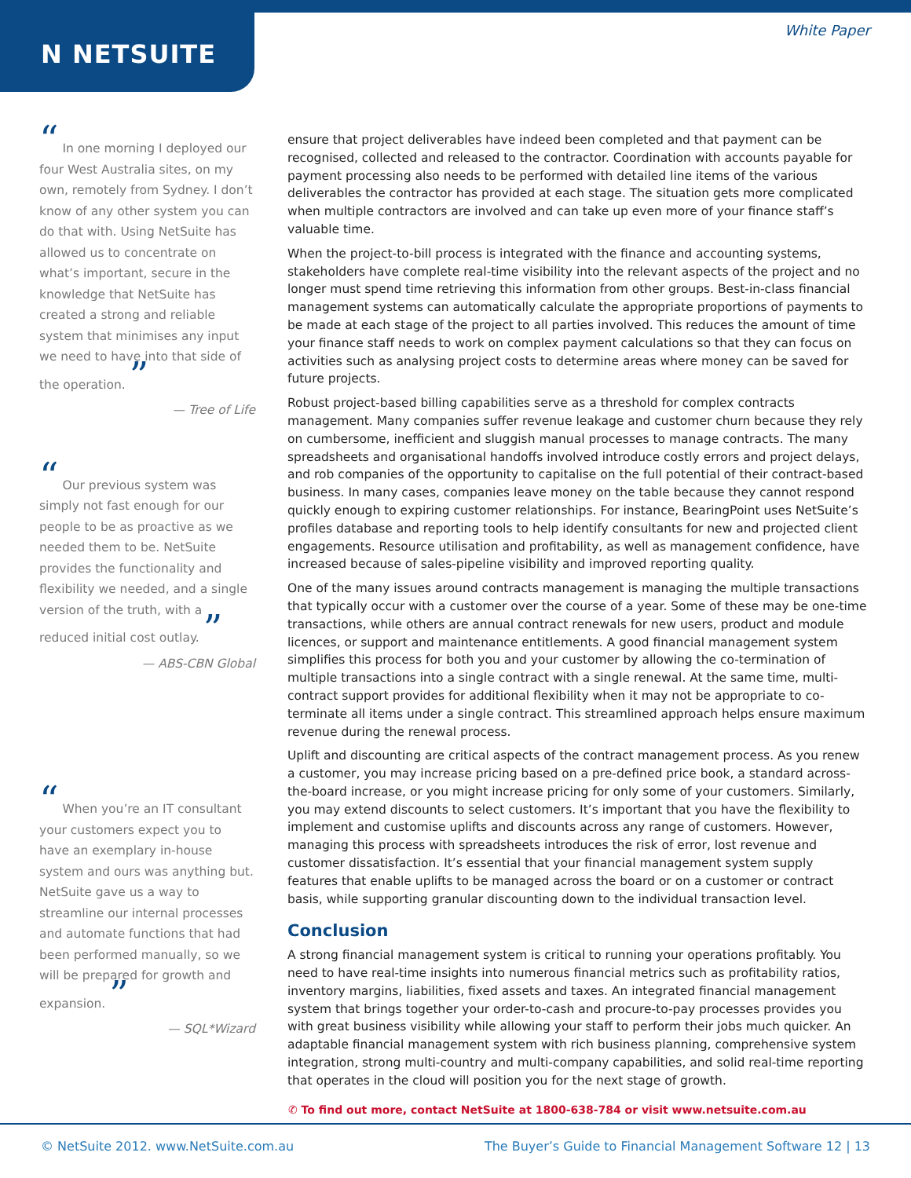N NETSUITE
White Paper
“ In one morning I deployed our four West Australia sites, on my own, remotely from Sydney. I don’t know of any other system you can do that with. Using NetSuite has allowed us to concentrate on what’s important, secure in the knowledge that NetSuite has created a strong and reliable system that minimises any input we need to have into that side of the operation. ”
— Tree of Life
“ Our previous system was simply not fast enough for our people to be as proactive as we needed them to be. NetSuite provides the functionality and flexibility we needed, and a single version of the truth, with a reduced initial cost outlay. ”
— ABS-CBN Global
“ When you’re an IT consultant your customers expect you to have an exemplary in-house system and ours was anything but. NetSuite gave us a way to streamline our internal processes and automate functions that had been performed manually, so we will be prepared for growth and expansion. ”
— SQL*Wizard
ensure that project deliverables have indeed been completed and that payment can be recognised, collected and released to the contractor. Coordination with accounts payable for payment processing also needs to be performed with detailed line items of the various deliverables the contractor has provided at each stage. The situation gets more complicated when multiple contractors are involved and can take up even more of your finance staff’s valuable time.
When the project-to-bill process is integrated with the finance and accounting systems, stakeholders have complete real-time visibility into the relevant aspects of the project and no longer must spend time retrieving this information from other groups. Best-in-class financial management systems can automatically calculate the appropriate proportions of payments to be made at each stage of the project to all parties involved. This reduces the amount of time your finance staff needs to work on complex payment calculations so that they can focus on activities such as analysing project costs to determine areas where money can be saved for future projects.
Robust project-based billing capabilities serve as a threshold for complex contracts management. Many companies suffer revenue leakage and customer churn because they rely on cumbersome, inefficient and sluggish manual processes to manage contracts. The many spreadsheets and organisational handoffs involved introduce costly errors and project delays, and rob companies of the opportunity to capitalise on the full potential of their contract-based business. In many cases, companies leave money on the table because they cannot respond quickly enough to expiring customer relationships. For instance, BearingPoint uses NetSuite’s profiles database and reporting tools to help identify consultants for new and projected client engagements. Resource utilisation and profitability, as well as management confidence, have increased because of sales-pipeline visibility and improved reporting quality.
One of the many issues around contracts management is managing the multiple transactions that typically occur with a customer over the course of a year. Some of these may be one-time transactions, while others are annual contract renewals for new users, product and module licences, or support and maintenance entitlements. A good financial management system simplifies this process for both you and your customer by allowing the co-termination of multiple transactions into a single contract with a single renewal. At the same time, multi-contract support provides for additional flexibility when it may not be appropriate to co-terminate all items under a single contract. This streamlined approach helps ensure maximum revenue during the renewal process.
Uplift and discounting are critical aspects of the contract management process. As you renew a customer, you may increase pricing based on a pre-defined price book, a standard across-the-board increase, or you might increase pricing for only some of your customers. Similarly, you may extend discounts to select customers. It’s important that you have the flexibility to implement and customise uplifts and discounts across any range of customers. However, managing this process with spreadsheets introduces the risk of error, lost revenue and customer dissatisfaction. It’s essential that your financial management system supply features that enable uplifts to be managed across the board or on a customer or contract basis, while supporting granular discounting down to the individual transaction level.
Conclusion
A strong financial management system is critical to running your operations profitably. You need to have real-time insights into numerous financial metrics such as profitability ratios, inventory margins, liabilities, fixed assets and taxes. An integrated financial management system that brings together your order-to-cash and procure-to-pay processes provides you with great business visibility while allowing your staff to perform their jobs much quicker. An adaptable financial management system with rich business planning, comprehensive system integration, strong multi-country and multi-company capabilities, and solid real-time reporting that operates in the cloud will position you for the next stage of growth.
✆ To find out more, contact NetSuite at 1800-638-784 or visit www.netsuite.com.au
© NetSuite 2012. www.NetSuite.com.au The Buyer’s Guide to Financial Management Software 12 | 13